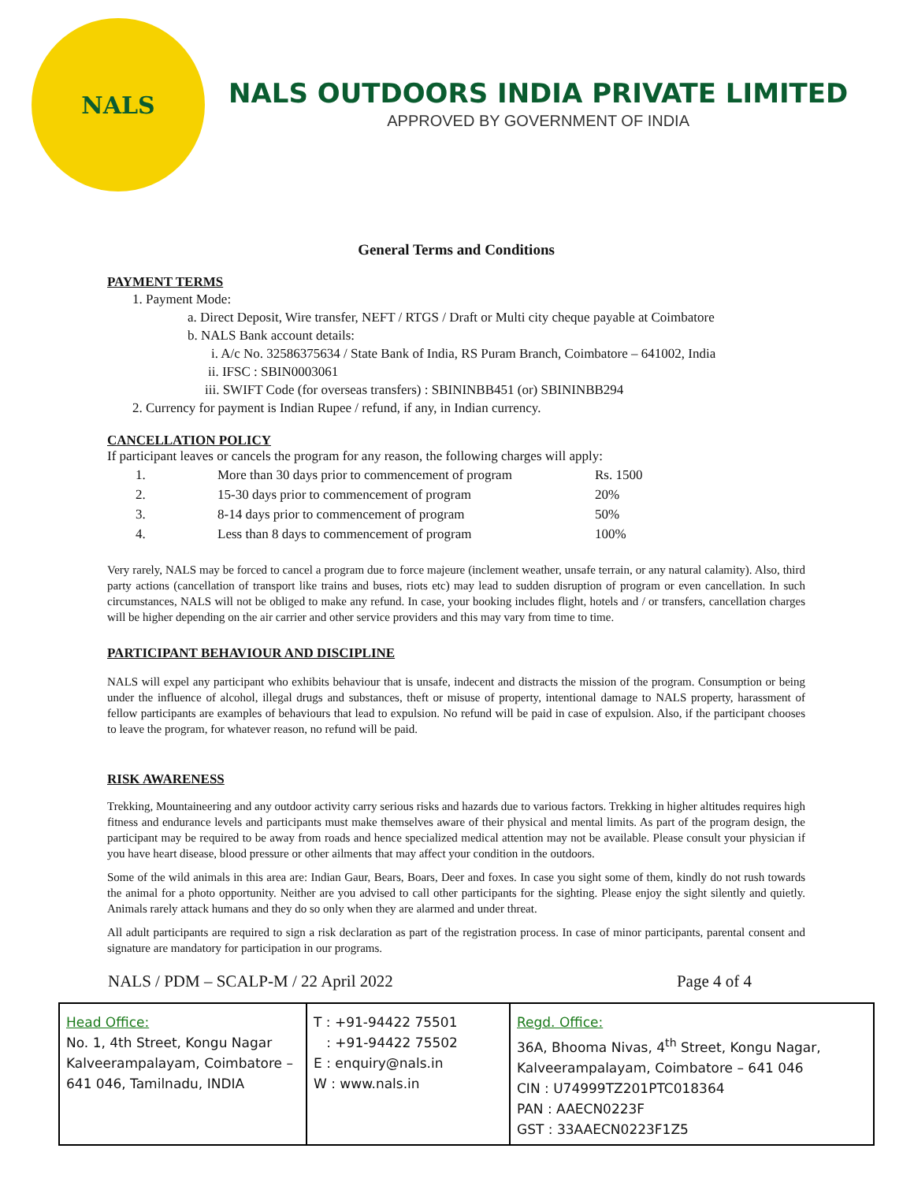NALS
NALS OUTDOORS INDIA PRIVATE LIMITED
APPROVED BY GOVERNMENT OF INDIA
General Terms and Conditions
PAYMENT TERMS
1. Payment Mode:
a. Direct Deposit, Wire transfer, NEFT / RTGS / Draft or Multi city cheque payable at Coimbatore
b. NALS Bank account details:
i. A/c No. 32586375634 / State Bank of India, RS Puram Branch, Coimbatore – 641002, India
ii. IFSC : SBIN0003061
iii. SWIFT Code (for overseas transfers) : SBININBB451 (or) SBININBB294
2. Currency for payment is Indian Rupee / refund, if any, in Indian currency.
CANCELLATION POLICY
If participant leaves or cancels the program for any reason, the following charges will apply:
| 1. | More than 30 days prior to commencement of program | Rs. 1500 |
| 2. | 15-30 days prior to commencement of program | 20% |
| 3. | 8-14 days prior to commencement of program | 50% |
| 4. | Less than 8 days to commencement of program | 100% |
Very rarely, NALS may be forced to cancel a program due to force majeure (inclement weather, unsafe terrain, or any natural calamity). Also, third party actions (cancellation of transport like trains and buses, riots etc) may lead to sudden disruption of program or even cancellation. In such circumstances, NALS will not be obliged to make any refund. In case, your booking includes flight, hotels and / or transfers, cancellation charges will be higher depending on the air carrier and other service providers and this may vary from time to time.
PARTICIPANT BEHAVIOUR AND DISCIPLINE
NALS will expel any participant who exhibits behaviour that is unsafe, indecent and distracts the mission of the program. Consumption or being under the influence of alcohol, illegal drugs and substances, theft or misuse of property, intentional damage to NALS property, harassment of fellow participants are examples of behaviours that lead to expulsion. No refund will be paid in case of expulsion. Also, if the participant chooses to leave the program, for whatever reason, no refund will be paid.
RISK AWARENESS
Trekking, Mountaineering and any outdoor activity carry serious risks and hazards due to various factors. Trekking in higher altitudes requires high fitness and endurance levels and participants must make themselves aware of their physical and mental limits. As part of the program design, the participant may be required to be away from roads and hence specialized medical attention may not be available. Please consult your physician if you have heart disease, blood pressure or other ailments that may affect your condition in the outdoors.
Some of the wild animals in this area are: Indian Gaur, Bears, Boars, Deer and foxes. In case you sight some of them, kindly do not rush towards the animal for a photo opportunity. Neither are you advised to call other participants for the sighting. Please enjoy the sight silently and quietly. Animals rarely attack humans and they do so only when they are alarmed and under threat.
All adult participants are required to sign a risk declaration as part of the registration process. In case of minor participants, parental consent and signature are mandatory for participation in our programs.
NALS / PDM – SCALP-M / 22 April 2022 Page 4 of 4
| Head Office: No. 1, 4th Street, Kongu Nagar Kalveerampalayam, Coimbatore – 641 046, Tamilnadu, INDIA | T : +91-94422 75501 : +91-94422 75502 E : enquiry@nals.in W : www.nals.in | Regd. Office: 36A, Bhooma Nivas, 4<sup>th</sup> Street, Kongu Nagar, Kalveerampalayam, Coimbatore – 641 046 CIN : U74999TZ201PTC018364 PAN : AAECN0223F GST : 33AAECN0223F1Z5 |